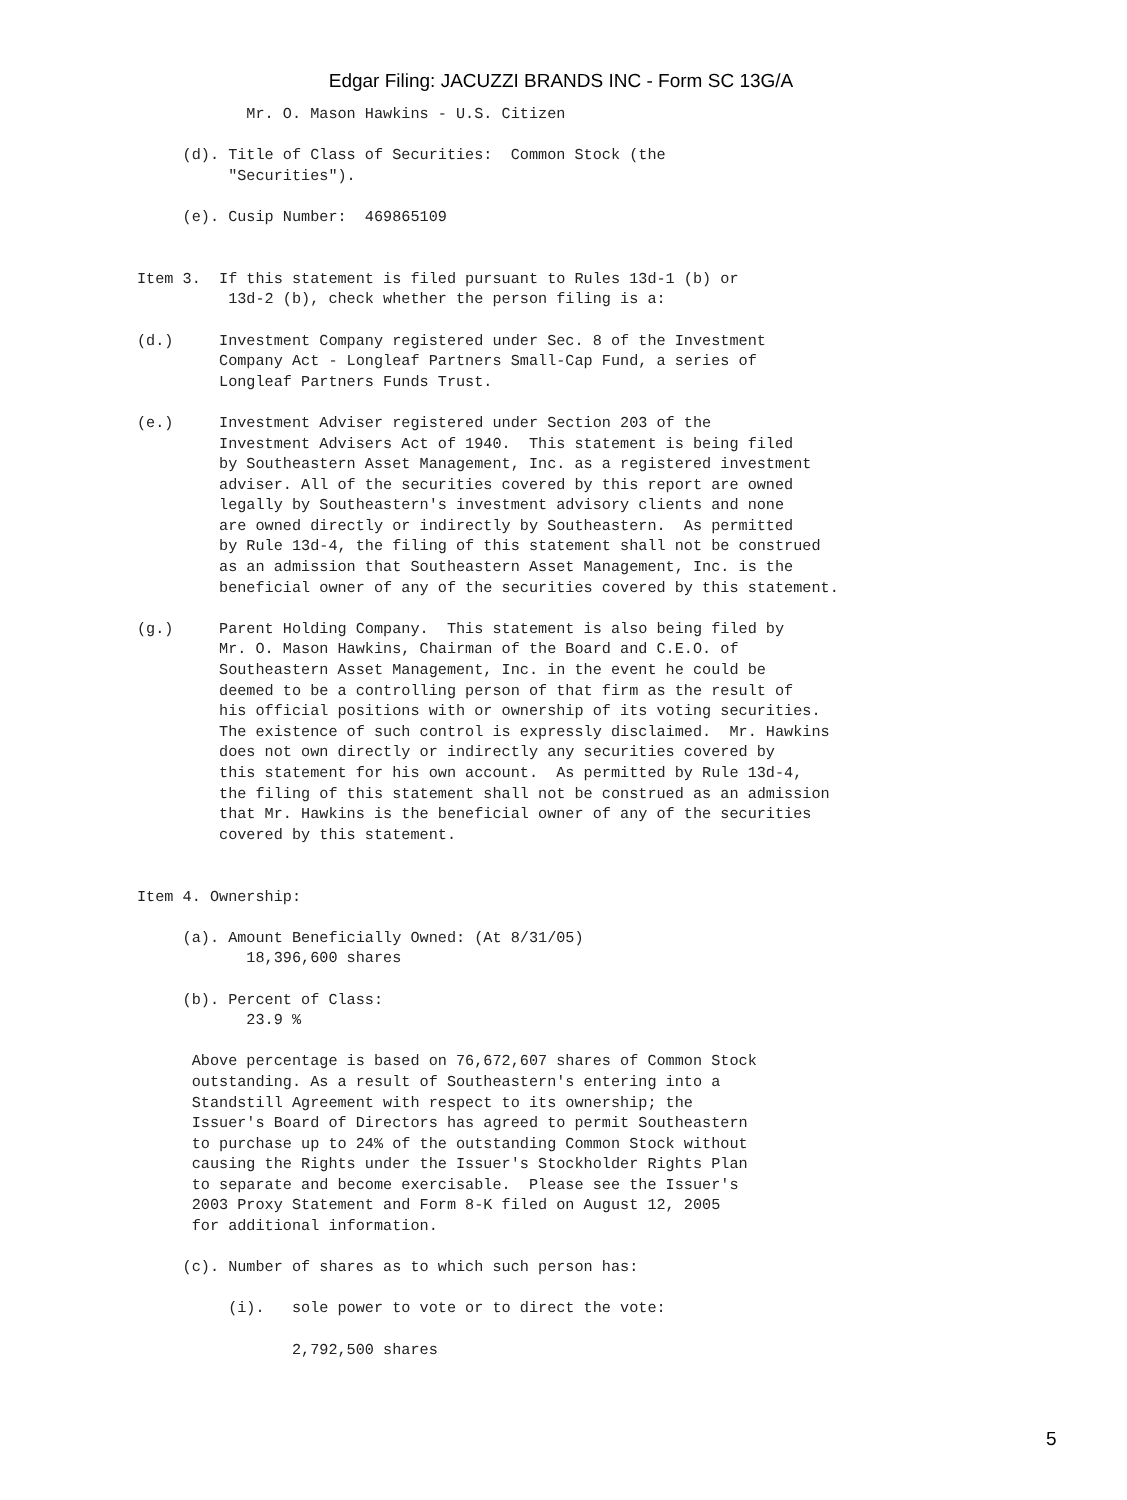Edgar Filing: JACUZZI BRANDS INC - Form SC 13G/A
            Mr. O. Mason Hawkins - U.S. Citizen

     (d). Title of Class of Securities:  Common Stock (the
          "Securities").

     (e). Cusip Number:  469865109


Item 3.  If this statement is filed pursuant to Rules 13d-1 (b) or
          13d-2 (b), check whether the person filing is a:

(d.)     Investment Company registered under Sec. 8 of the Investment
         Company Act - Longleaf Partners Small-Cap Fund, a series of
         Longleaf Partners Funds Trust.

(e.)     Investment Adviser registered under Section 203 of the
         Investment Advisers Act of 1940.  This statement is being filed
         by Southeastern Asset Management, Inc. as a registered investment
         adviser. All of the securities covered by this report are owned
         legally by Southeastern's investment advisory clients and none
         are owned directly or indirectly by Southeastern.  As permitted
         by Rule 13d-4, the filing of this statement shall not be construed
         as an admission that Southeastern Asset Management, Inc. is the
         beneficial owner of any of the securities covered by this statement.

(g.)     Parent Holding Company.  This statement is also being filed by
         Mr. O. Mason Hawkins, Chairman of the Board and C.E.O. of
         Southeastern Asset Management, Inc. in the event he could be
         deemed to be a controlling person of that firm as the result of
         his official positions with or ownership of its voting securities.
         The existence of such control is expressly disclaimed.  Mr. Hawkins
         does not own directly or indirectly any securities covered by
         this statement for his own account.  As permitted by Rule 13d-4,
         the filing of this statement shall not be construed as an admission
         that Mr. Hawkins is the beneficial owner of any of the securities
         covered by this statement.


Item 4. Ownership:

     (a). Amount Beneficially Owned: (At 8/31/05)
            18,396,600 shares

     (b). Percent of Class:
            23.9 %

      Above percentage is based on 76,672,607 shares of Common Stock
      outstanding. As a result of Southeastern's entering into a
      Standstill Agreement with respect to its ownership; the
      Issuer's Board of Directors has agreed to permit Southeastern
      to purchase up to 24% of the outstanding Common Stock without
      causing the Rights under the Issuer's Stockholder Rights Plan
      to separate and become exercisable.  Please see the Issuer's
      2003 Proxy Statement and Form 8-K filed on August 12, 2005
      for additional information.

     (c). Number of shares as to which such person has:

          (i).   sole power to vote or to direct the vote:

                 2,792,500 shares
5